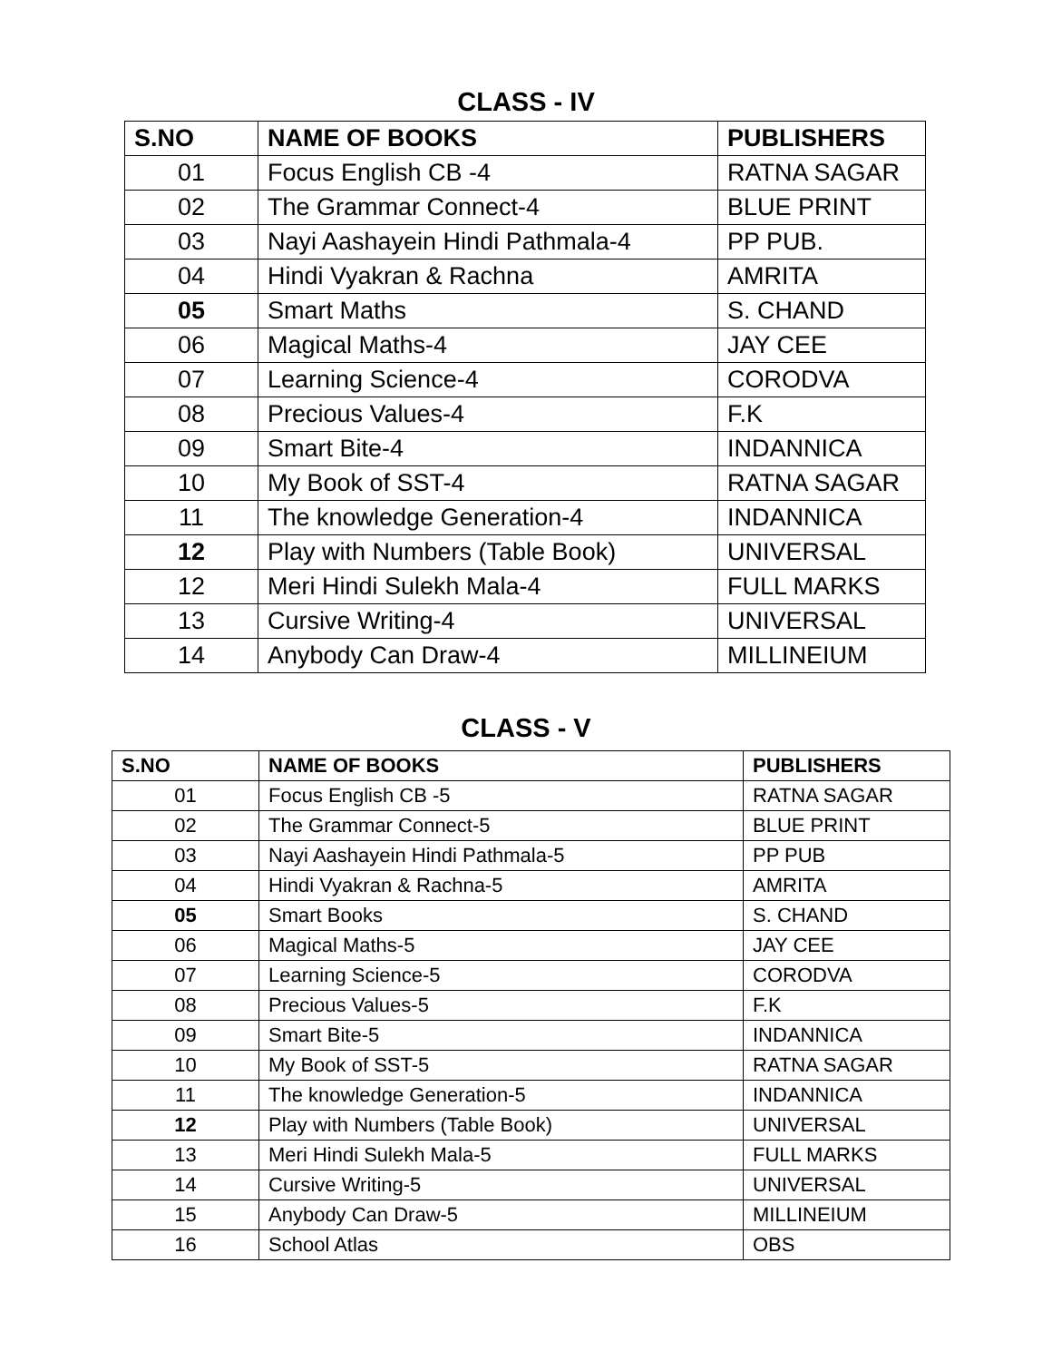CLASS - IV
| S.NO | NAME OF BOOKS | PUBLISHERS |
| --- | --- | --- |
| 01 | Focus English CB -4 | RATNA SAGAR |
| 02 | The Grammar Connect-4 | BLUE PRINT |
| 03 | Nayi Aashayein Hindi Pathmala-4 | PP PUB. |
| 04 | Hindi Vyakran & Rachna | AMRITA |
| 05 | Smart Maths | S. CHAND |
| 06 | Magical Maths-4 | JAY CEE |
| 07 | Learning Science-4 | CORODVA |
| 08 | Precious Values-4 | F.K |
| 09 | Smart Bite-4 | INDANNICA |
| 10 | My Book of SST-4 | RATNA SAGAR |
| 11 | The knowledge Generation-4 | INDANNICA |
| 12 | Play with Numbers (Table Book) | UNIVERSAL |
| 12 | Meri Hindi Sulekh Mala-4 | FULL MARKS |
| 13 | Cursive Writing-4 | UNIVERSAL |
| 14 | Anybody Can Draw-4 | MILLINEIUM |
CLASS - V
| S.NO | NAME OF BOOKS | PUBLISHERS |
| --- | --- | --- |
| 01 | Focus English CB -5 | RATNA SAGAR |
| 02 | The Grammar Connect-5 | BLUE PRINT |
| 03 | Nayi Aashayein Hindi Pathmala-5 | PP PUB |
| 04 | Hindi Vyakran & Rachna-5 | AMRITA |
| 05 | Smart Books | S. CHAND |
| 06 | Magical Maths-5 | JAY CEE |
| 07 | Learning Science-5 | CORODVA |
| 08 | Precious Values-5 | F.K |
| 09 | Smart Bite-5 | INDANNICA |
| 10 | My Book of SST-5 | RATNA SAGAR |
| 11 | The knowledge Generation-5 | INDANNICA |
| 12 | Play with Numbers (Table Book) | UNIVERSAL |
| 13 | Meri Hindi Sulekh Mala-5 | FULL MARKS |
| 14 | Cursive Writing-5 | UNIVERSAL |
| 15 | Anybody Can Draw-5 | MILLINEIUM |
| 16 | School Atlas | OBS |